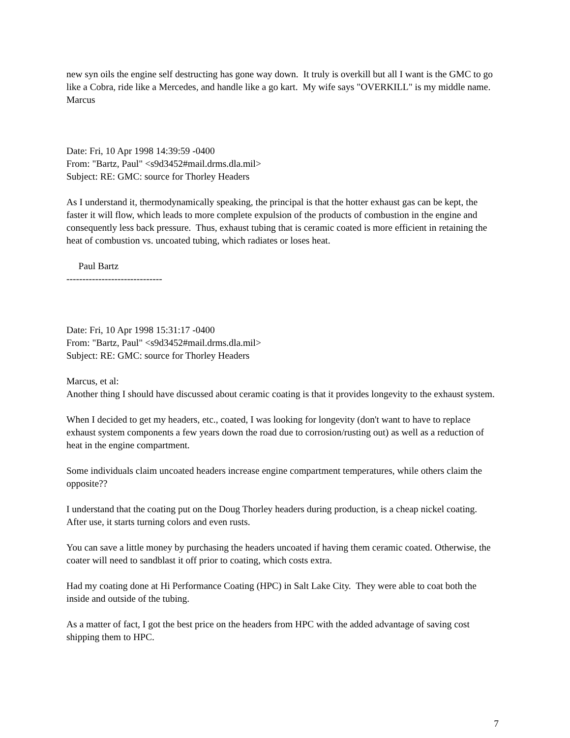new syn oils the engine self destructing has gone way down. It truly is overkill but all I want is the GMC to go like a Cobra, ride like a Mercedes, and handle like a go kart. My wife says "OVERKILL" is my middle name.
Marcus
Date: Fri, 10 Apr 1998 14:39:59 -0400
From: "Bartz, Paul" <s9d3452#mail.drms.dla.mil>
Subject: RE: GMC: source for Thorley Headers
As I understand it, thermodynamically speaking, the principal is that the hotter exhaust gas can be kept, the faster it will flow, which leads to more complete expulsion of the products of combustion in the engine and consequently less back pressure. Thus, exhaust tubing that is ceramic coated is more efficient in retaining the heat of combustion vs. uncoated tubing, which radiates or loses heat.
Paul Bartz
------------------------------
Date: Fri, 10 Apr 1998 15:31:17 -0400
From: "Bartz, Paul" <s9d3452#mail.drms.dla.mil>
Subject: RE: GMC: source for Thorley Headers
Marcus, et al:
Another thing I should have discussed about ceramic coating is that it provides longevity to the exhaust system.
When I decided to get my headers, etc., coated, I was looking for longevity (don't want to have to replace exhaust system components a few years down the road due to corrosion/rusting out) as well as a reduction of heat in the engine compartment.
Some individuals claim uncoated headers increase engine compartment temperatures, while others claim the opposite??
I understand that the coating put on the Doug Thorley headers during production, is a cheap nickel coating. After use, it starts turning colors and even rusts.
You can save a little money by purchasing the headers uncoated if having them ceramic coated. Otherwise, the coater will need to sandblast it off prior to coating, which costs extra.
Had my coating done at Hi Performance Coating (HPC) in Salt Lake City. They were able to coat both the inside and outside of the tubing.
As a matter of fact, I got the best price on the headers from HPC with the added advantage of saving cost shipping them to HPC.
7